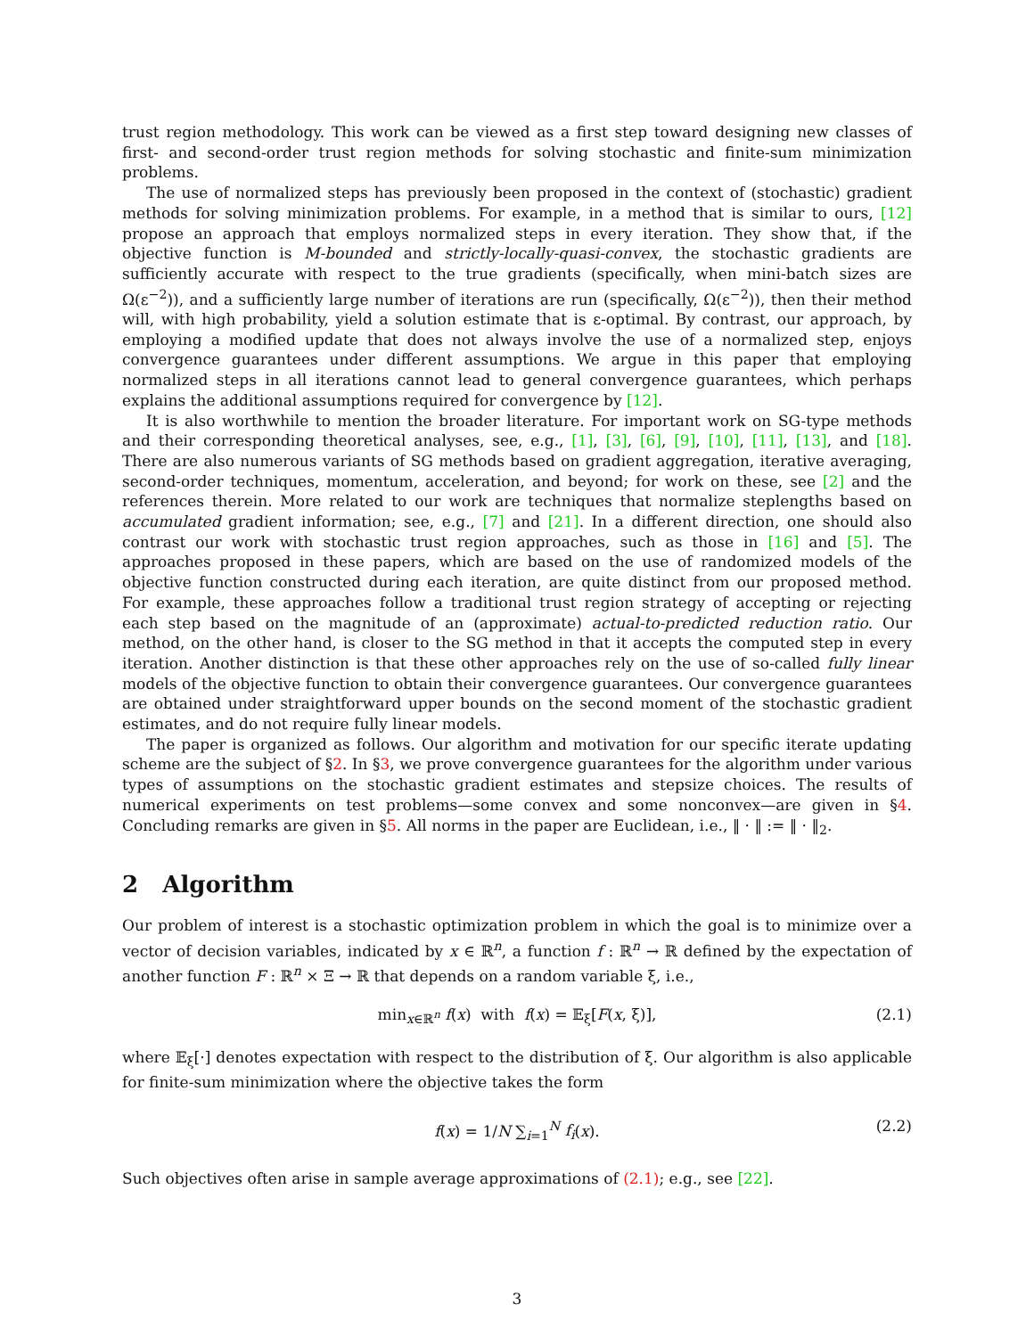trust region methodology. This work can be viewed as a first step toward designing new classes of first- and second-order trust region methods for solving stochastic and finite-sum minimization problems.
The use of normalized steps has previously been proposed in the context of (stochastic) gradient methods for solving minimization problems. For example, in a method that is similar to ours, [12] propose an approach that employs normalized steps in every iteration. They show that, if the objective function is M-bounded and strictly-locally-quasi-convex, the stochastic gradients are sufficiently accurate with respect to the true gradients (specifically, when mini-batch sizes are Ω(ε<sup>−2</sup>)), and a sufficiently large number of iterations are run (specifically, Ω(ε<sup>−2</sup>)), then their method will, with high probability, yield a solution estimate that is ε-optimal. By contrast, our approach, by employing a modified update that does not always involve the use of a normalized step, enjoys convergence guarantees under different assumptions. We argue in this paper that employing normalized steps in all iterations cannot lead to general convergence guarantees, which perhaps explains the additional assumptions required for convergence by [12].
It is also worthwhile to mention the broader literature. For important work on SG-type methods and their corresponding theoretical analyses, see, e.g., [1], [3], [6], [9], [10], [11], [13], and [18]. There are also numerous variants of SG methods based on gradient aggregation, iterative averaging, second-order techniques, momentum, acceleration, and beyond; for work on these, see [2] and the references therein. More related to our work are techniques that normalize steplengths based on accumulated gradient information; see, e.g., [7] and [21]. In a different direction, one should also contrast our work with stochastic trust region approaches, such as those in [16] and [5]. The approaches proposed in these papers, which are based on the use of randomized models of the objective function constructed during each iteration, are quite distinct from our proposed method. For example, these approaches follow a traditional trust region strategy of accepting or rejecting each step based on the magnitude of an (approximate) actual-to-predicted reduction ratio. Our method, on the other hand, is closer to the SG method in that it accepts the computed step in every iteration. Another distinction is that these other approaches rely on the use of so-called fully linear models of the objective function to obtain their convergence guarantees. Our convergence guarantees are obtained under straightforward upper bounds on the second moment of the stochastic gradient estimates, and do not require fully linear models.
The paper is organized as follows. Our algorithm and motivation for our specific iterate updating scheme are the subject of §2. In §3, we prove convergence guarantees for the algorithm under various types of assumptions on the stochastic gradient estimates and stepsize choices. The results of numerical experiments on test problems—some convex and some nonconvex—are given in §4. Concluding remarks are given in §5. All norms in the paper are Euclidean, i.e., ‖ · ‖ := ‖ · ‖<sub>2</sub>.
2 Algorithm
Our problem of interest is a stochastic optimization problem in which the goal is to minimize over a vector of decision variables, indicated by x ∈ ℝ<sup>n</sup>, a function f : ℝ<sup>n</sup> → ℝ defined by the expectation of another function F : ℝ<sup>n</sup> × Ξ → ℝ that depends on a random variable ξ, i.e.,
min<sub>x∈ℝ<sup>n</sup></sub> f(x) with f(x) = 𝔼<sub>ξ</sub>[F(x, ξ)], (2.1)
where 𝔼<sub>ξ</sub>[·] denotes expectation with respect to the distribution of ξ. Our algorithm is also applicable for finite-sum minimization where the objective takes the form
f(x) = 1/N ∑<sub>i=1</sub><sup>N</sup> f<sub>i</sub>(x). (2.2)
Such objectives often arise in sample average approximations of (2.1); e.g., see [22].
3